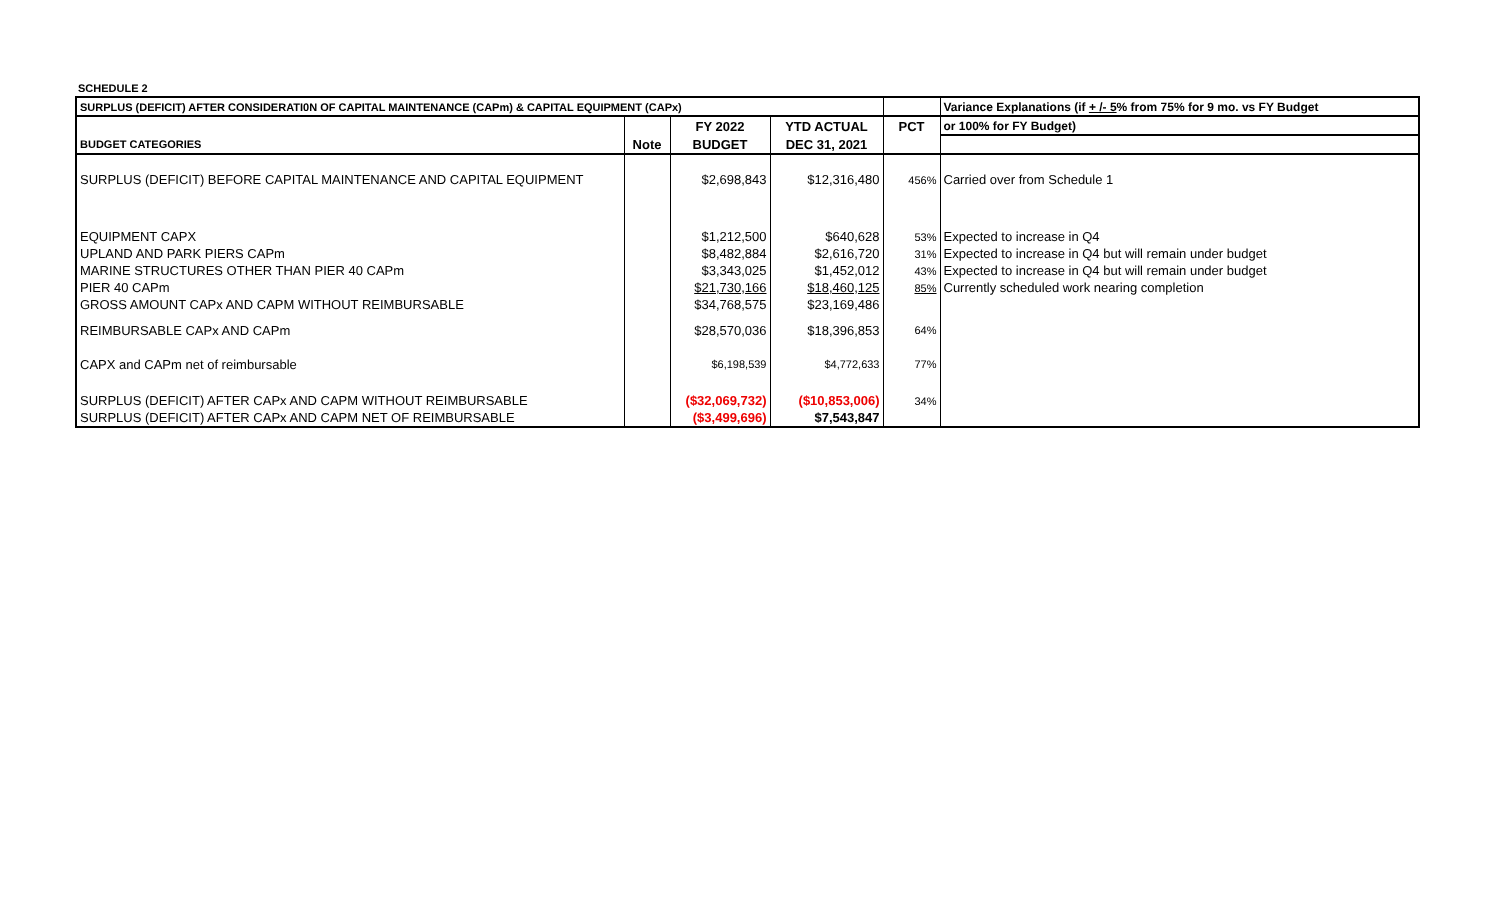SCHEDULE 2
| SURPLUS (DEFICIT) AFTER CONSIDERATI0N OF CAPITAL MAINTENANCE (CAPm) & CAPITAL EQUIPMENT (CAPx) | | | | | Variance Explanations (if + /- 5 % from 75% for 9 mo. vs FY Budget |
| | | FY 2022 | YTD ACTUAL | PCT | or 100% for FY Budget) |
| BUDGET CATEGORIES | Note | BUDGET | DEC 31, 2021 | | |
| SURPLUS (DEFICIT) BEFORE CAPITAL MAINTENANCE AND CAPITAL EQUIPMENT | | $2,698,843 | $12,316,480 | 456% | Carried over from Schedule 1 |
| EQUIPMENT CAPX | | $1,212,500 | $640,628 | 53% | Expected to increase in Q4 |
| UPLAND AND PARK PIERS CAPm | | $8,482,884 | $2,616,720 | 31% | Expected to increase in Q4 but will remain under budget |
| MARINE STRUCTURES OTHER THAN PIER 40 CAPm | | $3,343,025 | $1,452,012 | 43% | Expected to increase in Q4 but will remain under budget |
| PIER 40 CAPm | | $21,730,166 | $18,460,125 | 85% | Currently scheduled work nearing completion |
| GROSS AMOUNT CAPx AND CAPM WITHOUT REIMBURSABLE | | $34,768,575 | $23,169,486 | | |
| REIMBURSABLE CAPx AND CAPm | | $28,570,036 | $18,396,853 | 64% | |
| CAPX and CAPm net of reimbursable | | $6,198,539 | $4,772,633 | 77% | |
| SURPLUS (DEFICIT) AFTER CAPx AND CAPM WITHOUT REIMBURSABLE | | ($32,069,732) | ($10,853,006) | 34% | |
| SURPLUS (DEFICIT) AFTER CAPx AND CAPM NET OF REIMBURSABLE | | ($3,499,696) | $7,543,847 | | |